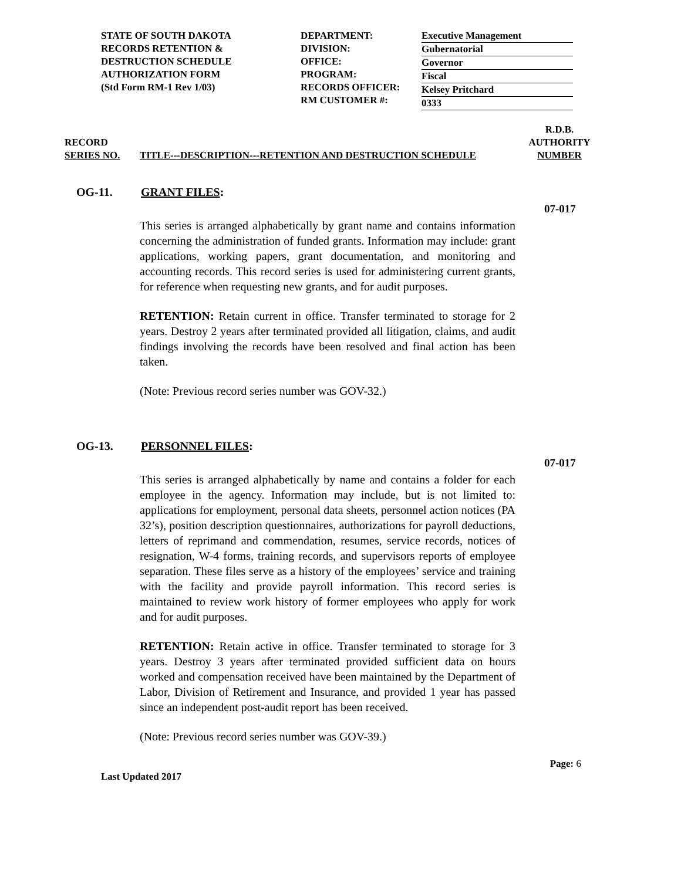STATE OF SOUTH DAKOTA
RECORDS RETENTION &
DESTRUCTION SCHEDULE
AUTHORIZATION FORM
(Std Form RM-1 Rev 1/03)
DEPARTMENT:
DIVISION:
OFFICE:
PROGRAM:
RECORDS OFFICER:
RM CUSTOMER #:
Executive Management
Gubernatorial
Governor
Fiscal
Kelsey Pritchard
0333
RECORD
SERIES NO.
TITLE---DESCRIPTION---RETENTION AND DESTRUCTION SCHEDULE
R.D.B.
AUTHORITY
NUMBER
OG-11. GRANT FILES:
07-017
This series is arranged alphabetically by grant name and contains information concerning the administration of funded grants. Information may include: grant applications, working papers, grant documentation, and monitoring and accounting records. This record series is used for administering current grants, for reference when requesting new grants, and for audit purposes.
RETENTION: Retain current in office. Transfer terminated to storage for 2 years. Destroy 2 years after terminated provided all litigation, claims, and audit findings involving the records have been resolved and final action has been taken.
(Note: Previous record series number was GOV-32.)
OG-13. PERSONNEL FILES:
07-017
This series is arranged alphabetically by name and contains a folder for each employee in the agency. Information may include, but is not limited to: applications for employment, personal data sheets, personnel action notices (PA 32’s), position description questionnaires, authorizations for payroll deductions, letters of reprimand and commendation, resumes, service records, notices of resignation, W-4 forms, training records, and supervisors reports of employee separation. These files serve as a history of the employees’ service and training with the facility and provide payroll information. This record series is maintained to review work history of former employees who apply for work and for audit purposes.
RETENTION: Retain active in office. Transfer terminated to storage for 3 years. Destroy 3 years after terminated provided sufficient data on hours worked and compensation received have been maintained by the Department of Labor, Division of Retirement and Insurance, and provided 1 year has passed since an independent post-audit report has been received.
(Note: Previous record series number was GOV-39.)
Last Updated 2017 Page: 6